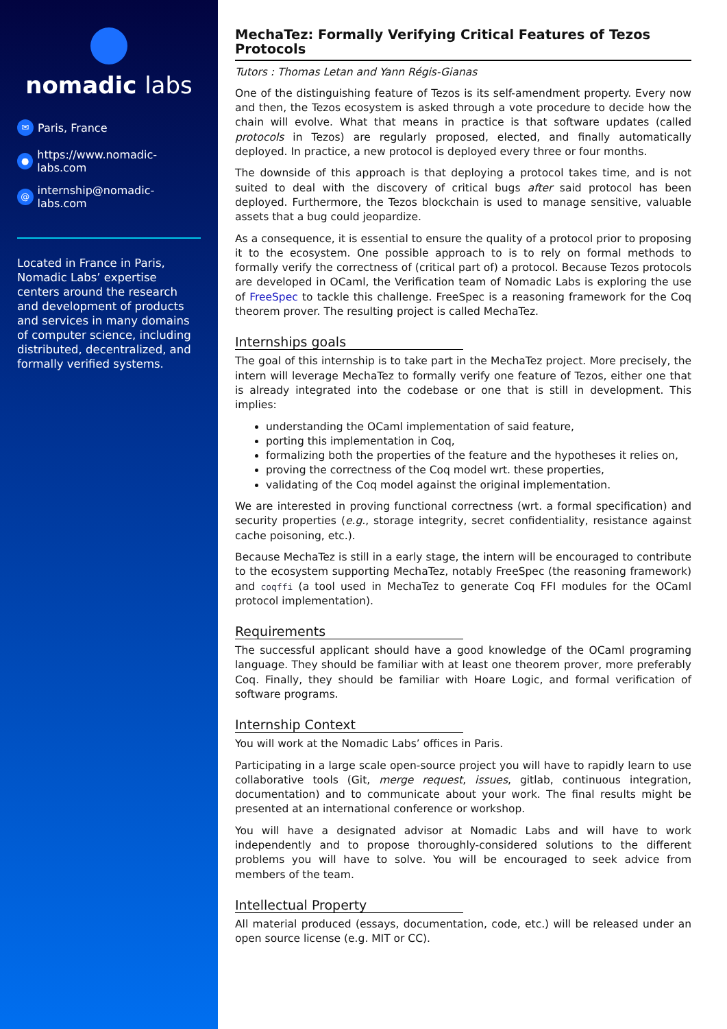nomadic labs
✉ Paris, France
● https://www.nomadic-labs.com
@ internship@nomadic-labs.com
Located in France in Paris, Nomadic Labs’ expertise centers around the research and development of products and services in many domains of computer science, including distributed, decentralized, and formally verified systems.
MechaTez: Formally Verifying Critical Features of Tezos Protocols
Tutors : Thomas Letan and Yann Régis-Gianas
One of the distinguishing feature of Tezos is its self-amendment property. Every now and then, the Tezos ecosystem is asked through a vote procedure to decide how the chain will evolve. What that means in practice is that software updates (called protocols in Tezos) are regularly proposed, elected, and finally automatically deployed. In practice, a new protocol is deployed every three or four months.
The downside of this approach is that deploying a protocol takes time, and is not suited to deal with the discovery of critical bugs after said protocol has been deployed. Furthermore, the Tezos blockchain is used to manage sensitive, valuable assets that a bug could jeopardize.
As a consequence, it is essential to ensure the quality of a protocol prior to proposing it to the ecosystem. One possible approach to is to rely on formal methods to formally verify the correctness of (critical part of) a protocol. Because Tezos protocols are developed in OCaml, the Verification team of Nomadic Labs is exploring the use of FreeSpec to tackle this challenge. FreeSpec is a reasoning framework for the Coq theorem prover. The resulting project is called MechaTez.
Internships goals
The goal of this internship is to take part in the MechaTez project. More precisely, the intern will leverage MechaTez to formally verify one feature of Tezos, either one that is already integrated into the codebase or one that is still in development. This implies:
understanding the OCaml implementation of said feature,
porting this implementation in Coq,
formalizing both the properties of the feature and the hypotheses it relies on,
proving the correctness of the Coq model wrt. these properties,
validating of the Coq model against the original implementation.
We are interested in proving functional correctness (wrt. a formal specification) and security properties (e.g., storage integrity, secret confidentiality, resistance against cache poisoning, etc.).
Because MechaTez is still in a early stage, the intern will be encouraged to contribute to the ecosystem supporting MechaTez, notably FreeSpec (the reasoning framework) and coqffi (a tool used in MechaTez to generate Coq FFI modules for the OCaml protocol implementation).
Requirements
The successful applicant should have a good knowledge of the OCaml programing language. They should be familiar with at least one theorem prover, more preferably Coq. Finally, they should be familiar with Hoare Logic, and formal verification of software programs.
Internship Context
You will work at the Nomadic Labs’ offices in Paris.
Participating in a large scale open-source project you will have to rapidly learn to use collaborative tools (Git, merge request, issues, gitlab, continuous integration, documentation) and to communicate about your work. The final results might be presented at an international conference or workshop.
You will have a designated advisor at Nomadic Labs and will have to work independently and to propose thoroughly-considered solutions to the different problems you will have to solve. You will be encouraged to seek advice from members of the team.
Intellectual Property
All material produced (essays, documentation, code, etc.) will be released under an open source license (e.g. MIT or CC).